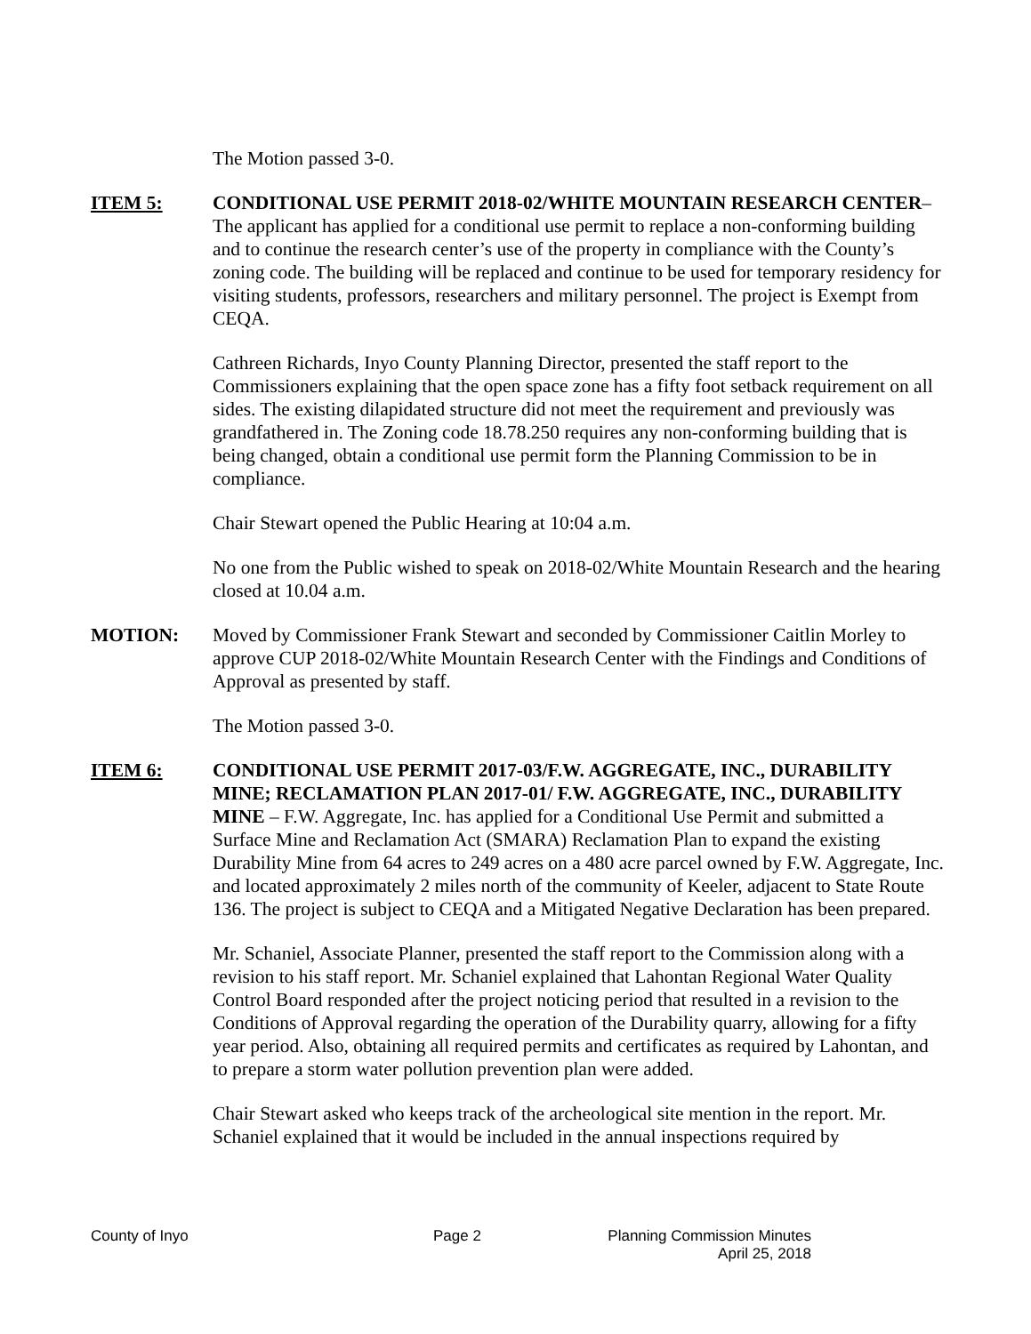The Motion passed 3-0.
ITEM 5: CONDITIONAL USE PERMIT 2018-02/WHITE MOUNTAIN RESEARCH CENTER– The applicant has applied for a conditional use permit to replace a non-conforming building and to continue the research center’s use of the property in compliance with the County’s zoning code. The building will be replaced and continue to be used for temporary residency for visiting students, professors, researchers and military personnel. The project is Exempt from CEQA.
Cathreen Richards, Inyo County Planning Director, presented the staff report to the Commissioners explaining that the open space zone has a fifty foot setback requirement on all sides. The existing dilapidated structure did not meet the requirement and previously was grandfathered in. The Zoning code 18.78.250 requires any non-conforming building that is being changed, obtain a conditional use permit form the Planning Commission to be in compliance.
Chair Stewart opened the Public Hearing at 10:04 a.m.
No one from the Public wished to speak on 2018-02/White Mountain Research and the hearing closed at 10.04 a.m.
MOTION: Moved by Commissioner Frank Stewart and seconded by Commissioner Caitlin Morley to approve CUP 2018-02/White Mountain Research Center with the Findings and Conditions of Approval as presented by staff.
The Motion passed 3-0.
ITEM 6: CONDITIONAL USE PERMIT 2017-03/F.W. AGGREGATE, INC., DURABILITY MINE; RECLAMATION PLAN 2017-01/ F.W. AGGREGATE, INC., DURABILITY MINE – F.W. Aggregate, Inc. has applied for a Conditional Use Permit and submitted a Surface Mine and Reclamation Act (SMARA) Reclamation Plan to expand the existing Durability Mine from 64 acres to 249 acres on a 480 acre parcel owned by F.W. Aggregate, Inc. and located approximately 2 miles north of the community of Keeler, adjacent to State Route 136. The project is subject to CEQA and a Mitigated Negative Declaration has been prepared.
Mr. Schaniel, Associate Planner, presented the staff report to the Commission along with a revision to his staff report. Mr. Schaniel explained that Lahontan Regional Water Quality Control Board responded after the project noticing period that resulted in a revision to the Conditions of Approval regarding the operation of the Durability quarry, allowing for a fifty year period. Also, obtaining all required permits and certificates as required by Lahontan, and to prepare a storm water pollution prevention plan were added.
Chair Stewart asked who keeps track of the archeological site mention in the report. Mr. Schaniel explained that it would be included in the annual inspections required by
County of Inyo Page 2 Planning Commission Minutes
April 25, 2018